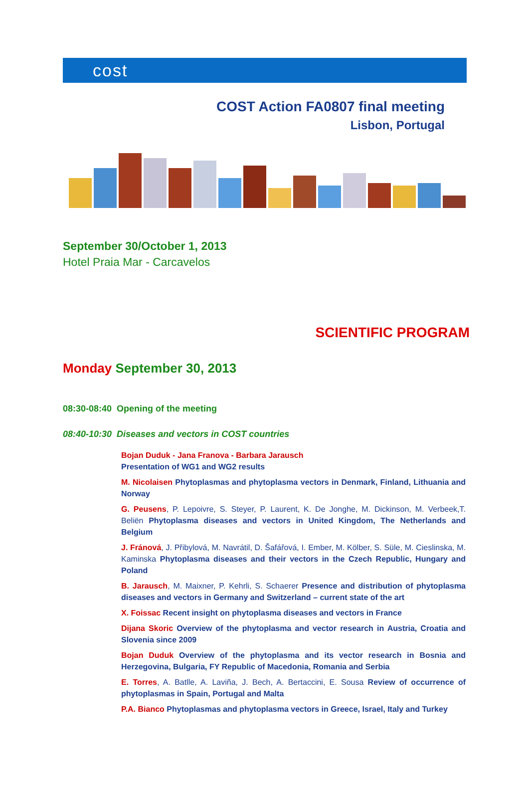cost
COST Action FA0807 final meeting
Lisbon, Portugal
September 30/October 1, 2013
Hotel Praia Mar - Carcavelos
SCIENTIFIC PROGRAM
Monday September 30, 2013
08:30-08:40 Opening of the meeting
08:40-10:30 Diseases and vectors in COST countries
Bojan Duduk - Jana Franova - Barbara Jarausch
Presentation of WG1 and WG2 results
M. Nicolaisen Phytoplasmas and phytoplasma vectors in Denmark, Finland, Lithuania and Norway
G. Peusens, P. Lepoivre, S. Steyer, P. Laurent, K. De Jonghe, M. Dickinson, M. Verbeek,T. Beliën Phytoplasma diseases and vectors in United Kingdom, The Netherlands and Belgium
J. Fránová, J. Přibylová, M. Navrátil, D. Šafářová, I. Ember, M. Kölber, S. Süle, M. Cieslinska, M. Kaminska Phytoplasma diseases and their vectors in the Czech Republic, Hungary and Poland
B. Jarausch, M. Maixner, P. Kehrli, S. Schaerer Presence and distribution of phytoplasma diseases and vectors in Germany and Switzerland – current state of the art
X. Foissac Recent insight on phytoplasma diseases and vectors in France
Dijana Skoric Overview of the phytoplasma and vector research in Austria, Croatia and Slovenia since 2009
Bojan Duduk Overview of the phytoplasma and its vector research in Bosnia and Herzegovina, Bulgaria, FY Republic of Macedonia, Romania and Serbia
E. Torres, A. Batlle, A. Laviña, J. Bech, A. Bertaccini, E. Sousa Review of occurrence of phytoplasmas in Spain, Portugal and Malta
P.A. Bianco Phytoplasmas and phytoplasma vectors in Greece, Israel, Italy and Turkey